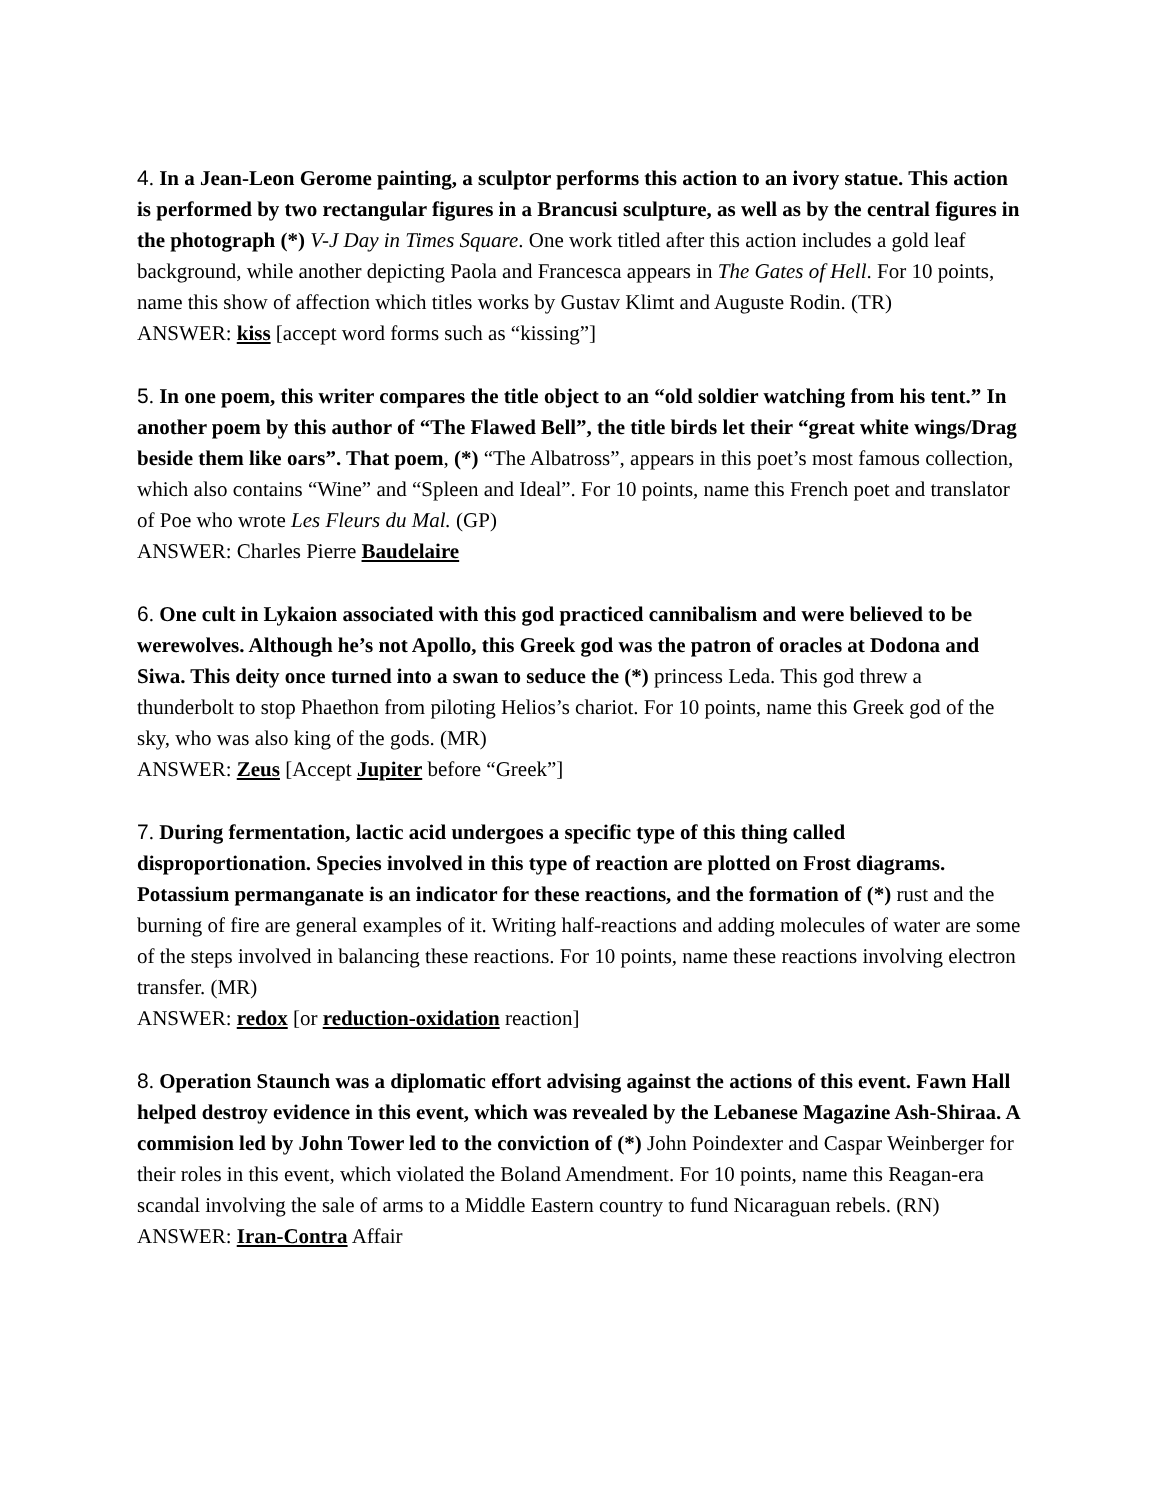4. In a Jean-Leon Gerome painting, a sculptor performs this action to an ivory statue. This action is performed by two rectangular figures in a Brancusi sculpture, as well as by the central figures in the photograph (*) V-J Day in Times Square. One work titled after this action includes a gold leaf background, while another depicting Paola and Francesca appears in The Gates of Hell. For 10 points, name this show of affection which titles works by Gustav Klimt and Auguste Rodin. (TR)
ANSWER: kiss [accept word forms such as “kissing”]
5. In one poem, this writer compares the title object to an “old soldier watching from his tent.” In another poem by this author of “The Flawed Bell”, the title birds let their “great white wings/Drag beside them like oars”. That poem, (*) “The Albatross”, appears in this poet’s most famous collection, which also contains “Wine” and “Spleen and Ideal”. For 10 points, name this French poet and translator of Poe who wrote Les Fleurs du Mal. (GP)
ANSWER: Charles Pierre Baudelaire
6. One cult in Lykaion associated with this god practiced cannibalism and were believed to be werewolves. Although he’s not Apollo, this Greek god was the patron of oracles at Dodona and Siwa. This deity once turned into a swan to seduce the (*) princess Leda. This god threw a thunderbolt to stop Phaethon from piloting Helios’s chariot. For 10 points, name this Greek god of the sky, who was also king of the gods. (MR)
ANSWER: Zeus [Accept Jupiter before “Greek”]
7. During fermentation, lactic acid undergoes a specific type of this thing called disproportionation. Species involved in this type of reaction are plotted on Frost diagrams. Potassium permanganate is an indicator for these reactions, and the formation of (*) rust and the burning of fire are general examples of it. Writing half-reactions and adding molecules of water are some of the steps involved in balancing these reactions. For 10 points, name these reactions involving electron transfer. (MR)
ANSWER: redox [or reduction-oxidation reaction]
8. Operation Staunch was a diplomatic effort advising against the actions of this event. Fawn Hall helped destroy evidence in this event, which was revealed by the Lebanese Magazine Ash-Shiraa. A commision led by John Tower led to the conviction of (*) John Poindexter and Caspar Weinberger for their roles in this event, which violated the Boland Amendment. For 10 points, name this Reagan-era scandal involving the sale of arms to a Middle Eastern country to fund Nicaraguan rebels. (RN)
ANSWER: Iran-Contra Affair